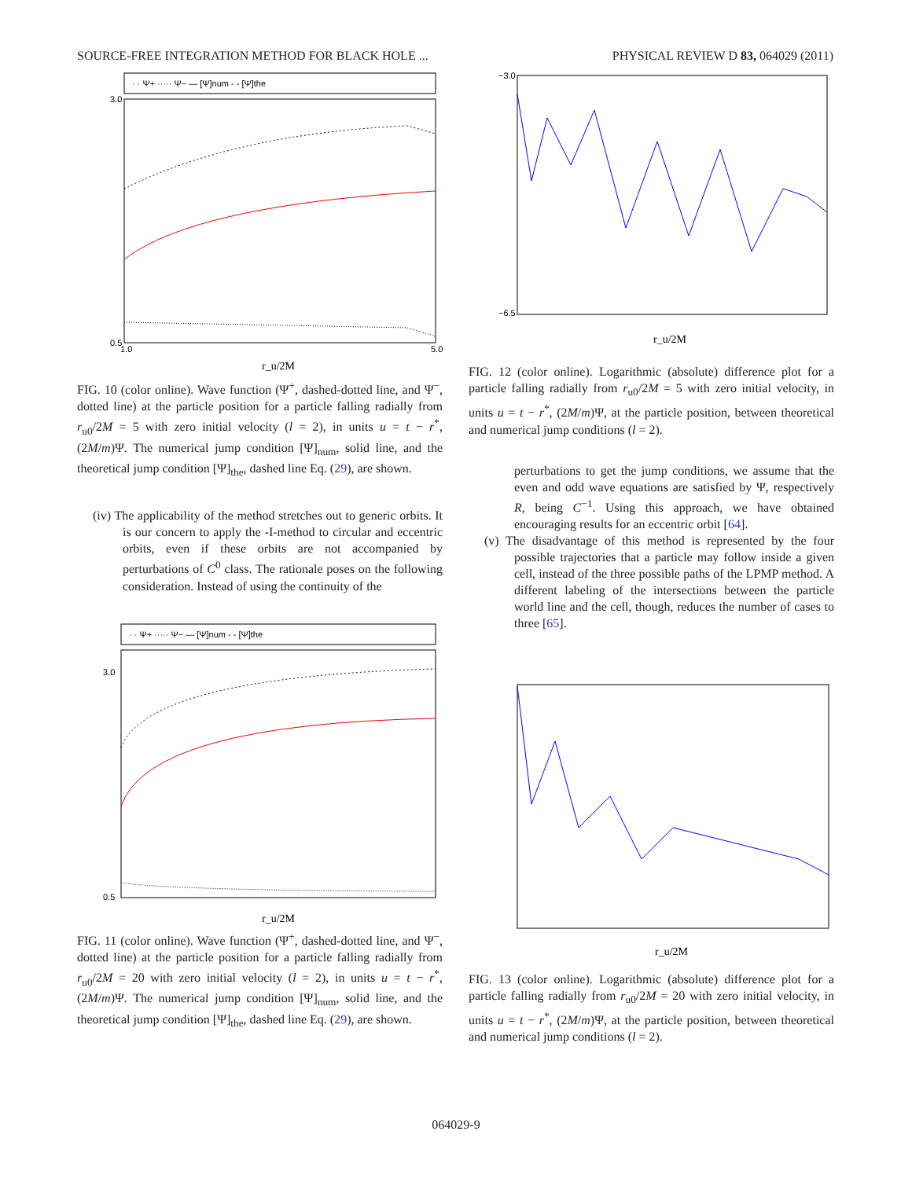SOURCE-FREE INTEGRATION METHOD FOR BLACK HOLE ... PHYSICAL REVIEW D 83, 064029 (2011)
· · Ψ+ ····· Ψ− — [Ψ]num - - [Ψ]the
3.0
0.5
1.0
5.0
r_u/2M
FIG. 10 (color online). Wave function (Ψ<sup>+</sup>, dashed-dotted line, and Ψ<sup>−</sup>, dotted line) at the particle position for a particle falling radially from r<sub>u0</sub>/2M = 5 with zero initial velocity (l = 2), in units u = t − r<sup>*</sup>, (2M/m)Ψ. The numerical jump condition [Ψ]<sub>num</sub>, solid line, and the theoretical jump condition [Ψ]<sub>the</sub>, dashed line Eq. (29), are shown.
(iv) The applicability of the method stretches out to generic orbits. It is our concern to apply the -I-method to circular and eccentric orbits, even if these orbits are not accompanied by perturbations of C<sup>0</sup> class. The rationale poses on the following consideration. Instead of using the continuity of the
· · Ψ+ ····· Ψ− — [Ψ]num - - [Ψ]the
3.0
0.5
r_u/2M
FIG. 11 (color online). Wave function (Ψ<sup>+</sup>, dashed-dotted line, and Ψ<sup>−</sup>, dotted line) at the particle position for a particle falling radially from r<sub>u0</sub>/2M = 20 with zero initial velocity (l = 2), in units u = t − r<sup>*</sup>, (2M/m)Ψ. The numerical jump condition [Ψ]<sub>num</sub>, solid line, and the theoretical jump condition [Ψ]<sub>the</sub>, dashed line Eq. (29), are shown.
−3.0
−6.5
r_u/2M
FIG. 12 (color online). Logarithmic (absolute) difference plot for a particle falling radially from r<sub>u0</sub>/2M = 5 with zero initial velocity, in units u = t − r<sup>*</sup>, (2M/m)Ψ, at the particle position, between theoretical and numerical jump conditions (l = 2).
perturbations to get the jump conditions, we assume that the even and odd wave equations are satisfied by Ψ, respectively R, being C<sup>−1</sup>. Using this approach, we have obtained encouraging results for an eccentric orbit [64].
(v) The disadvantage of this method is represented by the four possible trajectories that a particle may follow inside a given cell, instead of the three possible paths of the LPMP method. A different labeling of the intersections between the particle world line and the cell, though, reduces the number of cases to three [65].
r_u/2M
FIG. 13 (color online). Logarithmic (absolute) difference plot for a particle falling radially from r<sub>u0</sub>/2M = 20 with zero initial velocity, in units u = t − r<sup>*</sup>, (2M/m)Ψ, at the particle position, between theoretical and numerical jump conditions (l = 2).
064029-9